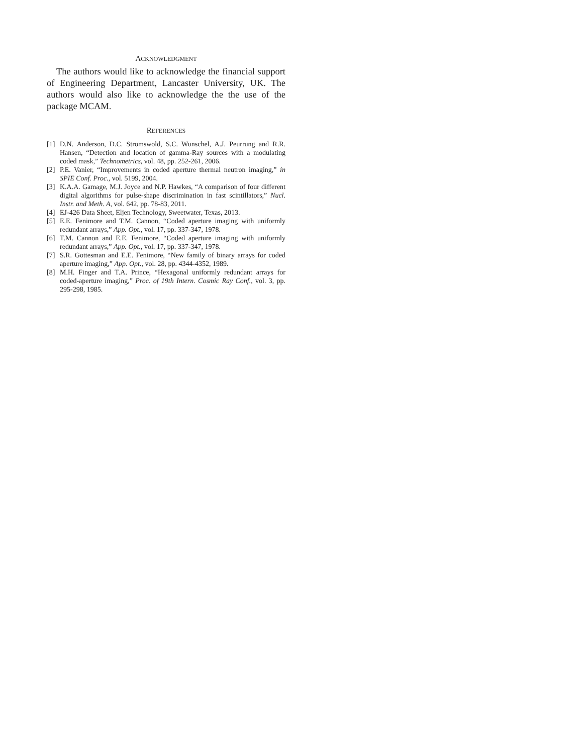ACKNOWLEDGMENT
The authors would like to acknowledge the financial support of Engineering Department, Lancaster University, UK. The authors would also like to acknowledge the the use of the package MCAM.
REFERENCES
[1] D.N. Anderson, D.C. Stromswold, S.C. Wunschel, A.J. Peurrung and R.R. Hansen, “Detection and location of gamma-Ray sources with a modulating coded mask,” Technometrics, vol. 48, pp. 252-261, 2006.
[2] P.E. Vanier, “Improvements in coded aperture thermal neutron imaging,” in SPIE Conf. Proc., vol. 5199, 2004.
[3] K.A.A. Gamage, M.J. Joyce and N.P. Hawkes, “A comparison of four different digital algorithms for pulse-shape discrimination in fast scintillators,” Nucl. Instr. and Meth. A, vol. 642, pp. 78-83, 2011.
[4] EJ-426 Data Sheet, Eljen Technology, Sweetwater, Texas, 2013.
[5] E.E. Fenimore and T.M. Cannon, “Coded aperture imaging with uniformly redundant arrays,” App. Opt., vol. 17, pp. 337-347, 1978.
[6] T.M. Cannon and E.E. Fenimore, “Coded aperture imaging with uniformly redundant arrays,” App. Opt., vol. 17, pp. 337-347, 1978.
[7] S.R. Gottesman and E.E. Fenimore, “New family of binary arrays for coded aperture imaging,” App. Opt., vol. 28, pp. 4344-4352, 1989.
[8] M.H. Finger and T.A. Prince, “Hexagonal uniformly redundant arrays for coded-aperture imaging,” Proc. of 19th Intern. Cosmic Ray Conf., vol. 3, pp. 295-298, 1985.